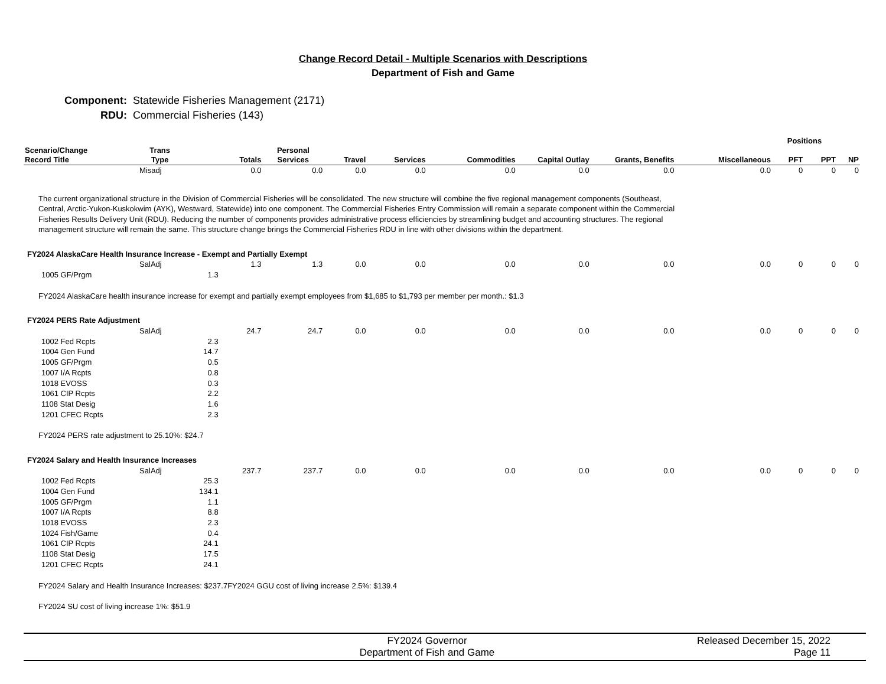Change Record Detail - Multiple Scenarios with Descriptions
Department of Fish and Game
Component: Statewide Fisheries Management (2171)
RDU: Commercial Fisheries (143)
| | | | | | | | | | | | Positions | | |
| --- | --- | --- | --- | --- | --- | --- | --- | --- | --- | --- | --- | --- | --- |
| Scenario/Change Record Title | Trans Type | | Totals | Personal Services | Travel | Services | Commodities | Capital Outlay | Grants, Benefits | Miscellaneous | PFT | PPT | NP |
| | Misadj | | 0.0 | 0.0 | 0.0 | 0.0 | 0.0 | 0.0 | 0.0 | 0.0 | 0 | 0 | 0 |
| The current organizational structure in the Division of Commercial Fisheries will be consolidated. The new structure will combine the five regional management components (Southeast, Central, Arctic-Yukon-Kuskokwim (AYK), Westward, Statewide) into one component. The Commercial Fisheries Entry Commission will remain a separate component within the Commercial Fisheries Results Delivery Unit (RDU). Reducing the number of components provides administrative process efficiencies by streamlining budget and accounting structures. The regional management structure will remain the same. This structure change brings the Commercial Fisheries RDU in line with other divisions within the department. | | | | | | | | | | | | | |
| FY2024 AlaskaCare Health Insurance Increase - Exempt and Partially Exempt | | | | | | | | | | | | | |
| | SalAdj | | 1.3 | 1.3 | 0.0 | 0.0 | 0.0 | 0.0 | 0.0 | 0.0 | 0 | 0 | 0 |
| 1005 GF/Prgm | | 1.3 | | | | | | | | | | | |
| FY2024 AlaskaCare health insurance increase for exempt and partially exempt employees from $1,685 to $1,793 per member per month.: $1.3 | | | | | | | | | | | | | |
| FY2024 PERS Rate Adjustment | | | | | | | | | | | | | |
| | SalAdj | | 24.7 | 24.7 | 0.0 | 0.0 | 0.0 | 0.0 | 0.0 | 0.0 | 0 | 0 | 0 |
| 1002 Fed Rcpts | | 2.3 | | | | | | | | | | | |
| 1004 Gen Fund | | 14.7 | | | | | | | | | | | |
| 1005 GF/Prgm | | 0.5 | | | | | | | | | | | |
| 1007 I/A Rcpts | | 0.8 | | | | | | | | | | | |
| 1018 EVOSS | | 0.3 | | | | | | | | | | | |
| 1061 CIP Rcpts | | 2.2 | | | | | | | | | | | |
| 1108 Stat Desig | | 1.6 | | | | | | | | | | | |
| 1201 CFEC Rcpts | | 2.3 | | | | | | | | | | | |
| FY2024 PERS rate adjustment to 25.10%: $24.7 | | | | | | | | | | | | | |
| FY2024 Salary and Health Insurance Increases | | | | | | | | | | | | | |
| | SalAdj | | 237.7 | 237.7 | 0.0 | 0.0 | 0.0 | 0.0 | 0.0 | 0.0 | 0 | 0 | 0 |
| 1002 Fed Rcpts | | 25.3 | | | | | | | | | | | |
| 1004 Gen Fund | | 134.1 | | | | | | | | | | | |
| 1005 GF/Prgm | | 1.1 | | | | | | | | | | | |
| 1007 I/A Rcpts | | 8.8 | | | | | | | | | | | |
| 1018 EVOSS | | 2.3 | | | | | | | | | | | |
| 1024 Fish/Game | | 0.4 | | | | | | | | | | | |
| 1061 CIP Rcpts | | 24.1 | | | | | | | | | | | |
| 1108 Stat Desig | | 17.5 | | | | | | | | | | | |
| 1201 CFEC Rcpts | | 24.1 | | | | | | | | | | | |
| FY2024 Salary and Health Insurance Increases: $237.7FY2024 GGU cost of living increase 2.5%: $139.4 FY2024 SU cost of living increase 1%: $51.9 | | | | | | | | | | | | | |
FY2024 Governor
Department of Fish and Game
Released December 15, 2022
Page 11